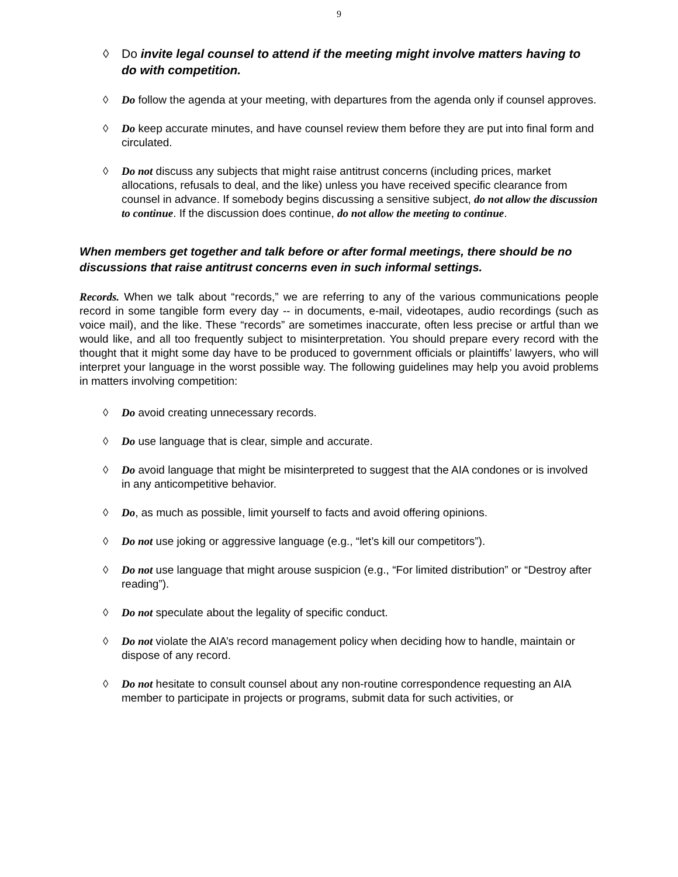9
◊ Do invite legal counsel to attend if the meeting might involve matters having to do with competition.
◊ Do follow the agenda at your meeting, with departures from the agenda only if counsel approves.
◊ Do keep accurate minutes, and have counsel review them before they are put into final form and circulated.
◊ Do not discuss any subjects that might raise antitrust concerns (including prices, market allocations, refusals to deal, and the like) unless you have received specific clearance from counsel in advance. If somebody begins discussing a sensitive subject, do not allow the discussion to continue. If the discussion does continue, do not allow the meeting to continue.
When members get together and talk before or after formal meetings, there should be no discussions that raise antitrust concerns even in such informal settings.
Records. When we talk about “records,” we are referring to any of the various communications people record in some tangible form every day -- in documents, e-mail, videotapes, audio recordings (such as voice mail), and the like. These “records” are sometimes inaccurate, often less precise or artful than we would like, and all too frequently subject to misinterpretation. You should prepare every record with the thought that it might some day have to be produced to government officials or plaintiffs’ lawyers, who will interpret your language in the worst possible way. The following guidelines may help you avoid problems in matters involving competition:
◊ Do avoid creating unnecessary records.
◊ Do use language that is clear, simple and accurate.
◊ Do avoid language that might be misinterpreted to suggest that the AIA condones or is involved in any anticompetitive behavior.
◊ Do, as much as possible, limit yourself to facts and avoid offering opinions.
◊ Do not use joking or aggressive language (e.g., “let’s kill our competitors”).
◊ Do not use language that might arouse suspicion (e.g., “For limited distribution” or “Destroy after reading”).
◊ Do not speculate about the legality of specific conduct.
◊ Do not violate the AIA’s record management policy when deciding how to handle, maintain or dispose of any record.
◊ Do not hesitate to consult counsel about any non-routine correspondence requesting an AIA member to participate in projects or programs, submit data for such activities, or